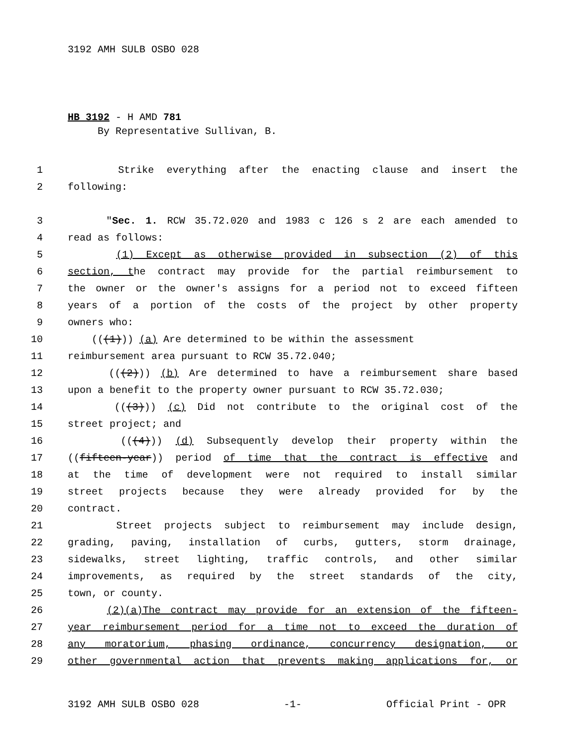3192 AMH SULB OSBO 028
HB 3192 - H AMD 781
By Representative Sullivan, B.
1 Strike everything after the enacting clause and insert the
2 following:
3 "Sec. 1. RCW 35.72.020 and 1983 c 126 s 2 are each amended to
4 read as follows:
5 (1) Except as otherwise provided in subsection (2) of this
6 section, the contract may provide for the partial reimbursement to
7 the owner or the owner's assigns for a period not to exceed fifteen
8 years of a portion of the costs of the project by other property
9 owners who:
10 (((1))) (a) Are determined to be within the assessment
11 reimbursement area pursuant to RCW 35.72.040;
12 (((2))) (b) Are determined to have a reimbursement share based
13 upon a benefit to the property owner pursuant to RCW 35.72.030;
14 (((3))) (c) Did not contribute to the original cost of the
15 street project; and
16 (((4))) (d) Subsequently develop their property within the
17 ((fifteen-year)) period of time that the contract is effective and
18 at the time of development were not required to install similar
19 street projects because they were already provided for by the
20 contract.
21 Street projects subject to reimbursement may include design,
22 grading, paving, installation of curbs, gutters, storm drainage,
23 sidewalks, street lighting, traffic controls, and other similar
24 improvements, as required by the street standards of the city,
25 town, or county.
26 (2)(a)The contract may provide for an extension of the fifteen-
27 year reimbursement period for a time not to exceed the duration of
28 any moratorium, phasing ordinance, concurrency designation, or
29 other governmental action that prevents making applications for, or
3192 AMH SULB OSBO 028 -1- Official Print - OPR